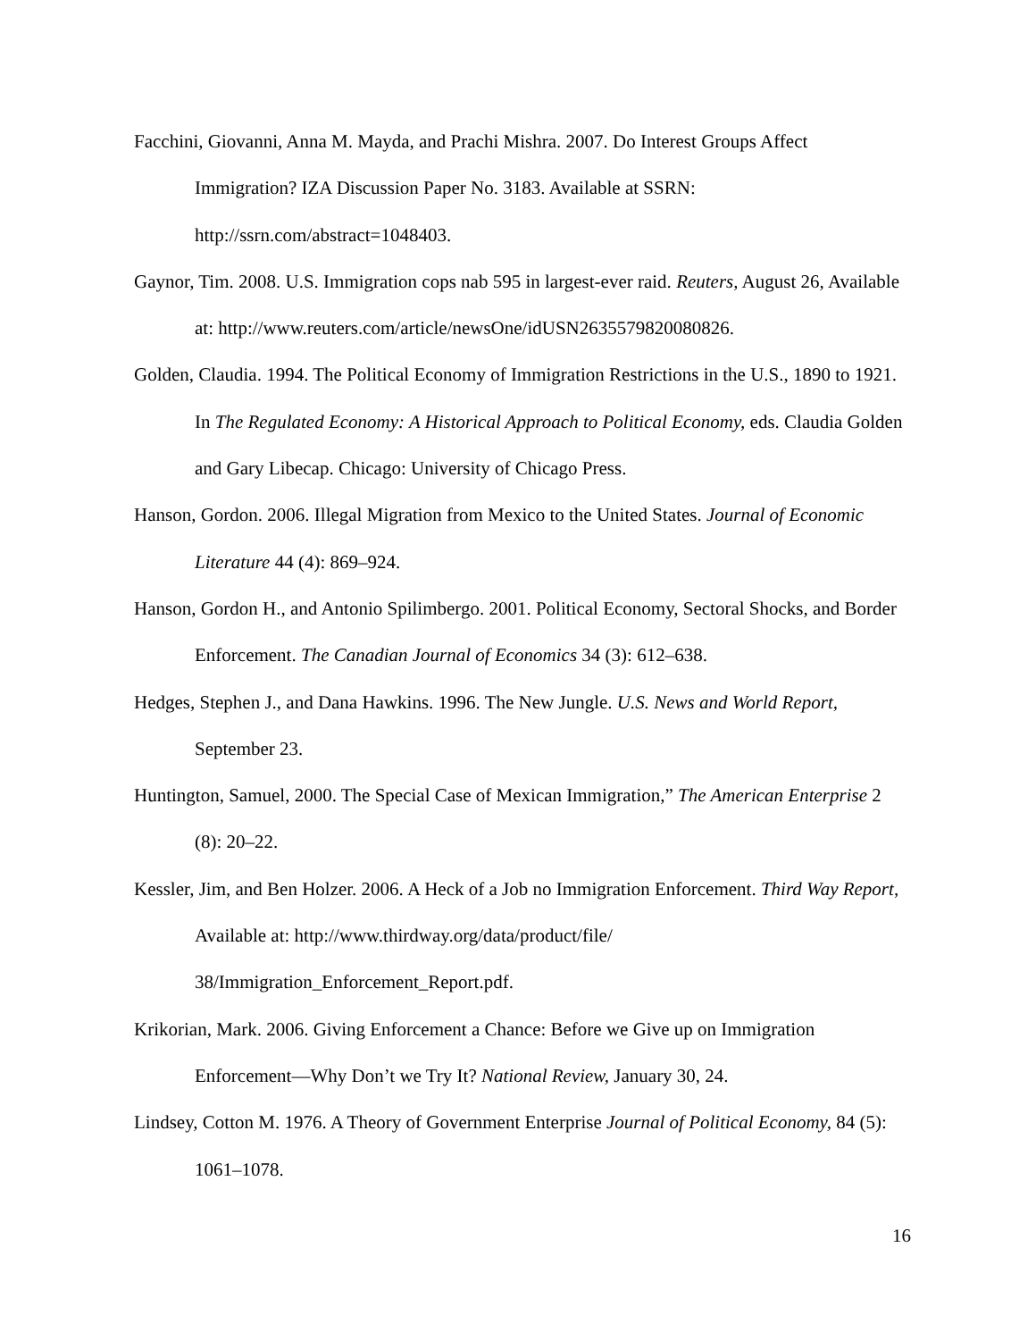Facchini, Giovanni, Anna M. Mayda, and Prachi Mishra. 2007. Do Interest Groups Affect Immigration? IZA Discussion Paper No. 3183. Available at SSRN: http://ssrn.com/abstract=1048403.
Gaynor, Tim. 2008. U.S. Immigration cops nab 595 in largest-ever raid. Reuters, August 26, Available at: http://www.reuters.com/article/newsOne/idUSN2635579820080826.
Golden, Claudia. 1994. The Political Economy of Immigration Restrictions in the U.S., 1890 to 1921. In The Regulated Economy: A Historical Approach to Political Economy, eds. Claudia Golden and Gary Libecap. Chicago: University of Chicago Press.
Hanson, Gordon. 2006. Illegal Migration from Mexico to the United States. Journal of Economic Literature 44 (4): 869–924.
Hanson, Gordon H., and Antonio Spilimbergo. 2001. Political Economy, Sectoral Shocks, and Border Enforcement. The Canadian Journal of Economics 34 (3): 612–638.
Hedges, Stephen J., and Dana Hawkins. 1996. The New Jungle. U.S. News and World Report, September 23.
Huntington, Samuel, 2000. The Special Case of Mexican Immigration,” The American Enterprise 2 (8): 20–22.
Kessler, Jim, and Ben Holzer. 2006. A Heck of a Job no Immigration Enforcement. Third Way Report, Available at: http://www.thirdway.org/data/product/file/ 38/Immigration_Enforcement_Report.pdf.
Krikorian, Mark. 2006. Giving Enforcement a Chance: Before we Give up on Immigration Enforcement—Why Don’t we Try It? National Review, January 30, 24.
Lindsey, Cotton M. 1976. A Theory of Government Enterprise Journal of Political Economy, 84 (5): 1061–1078.
16